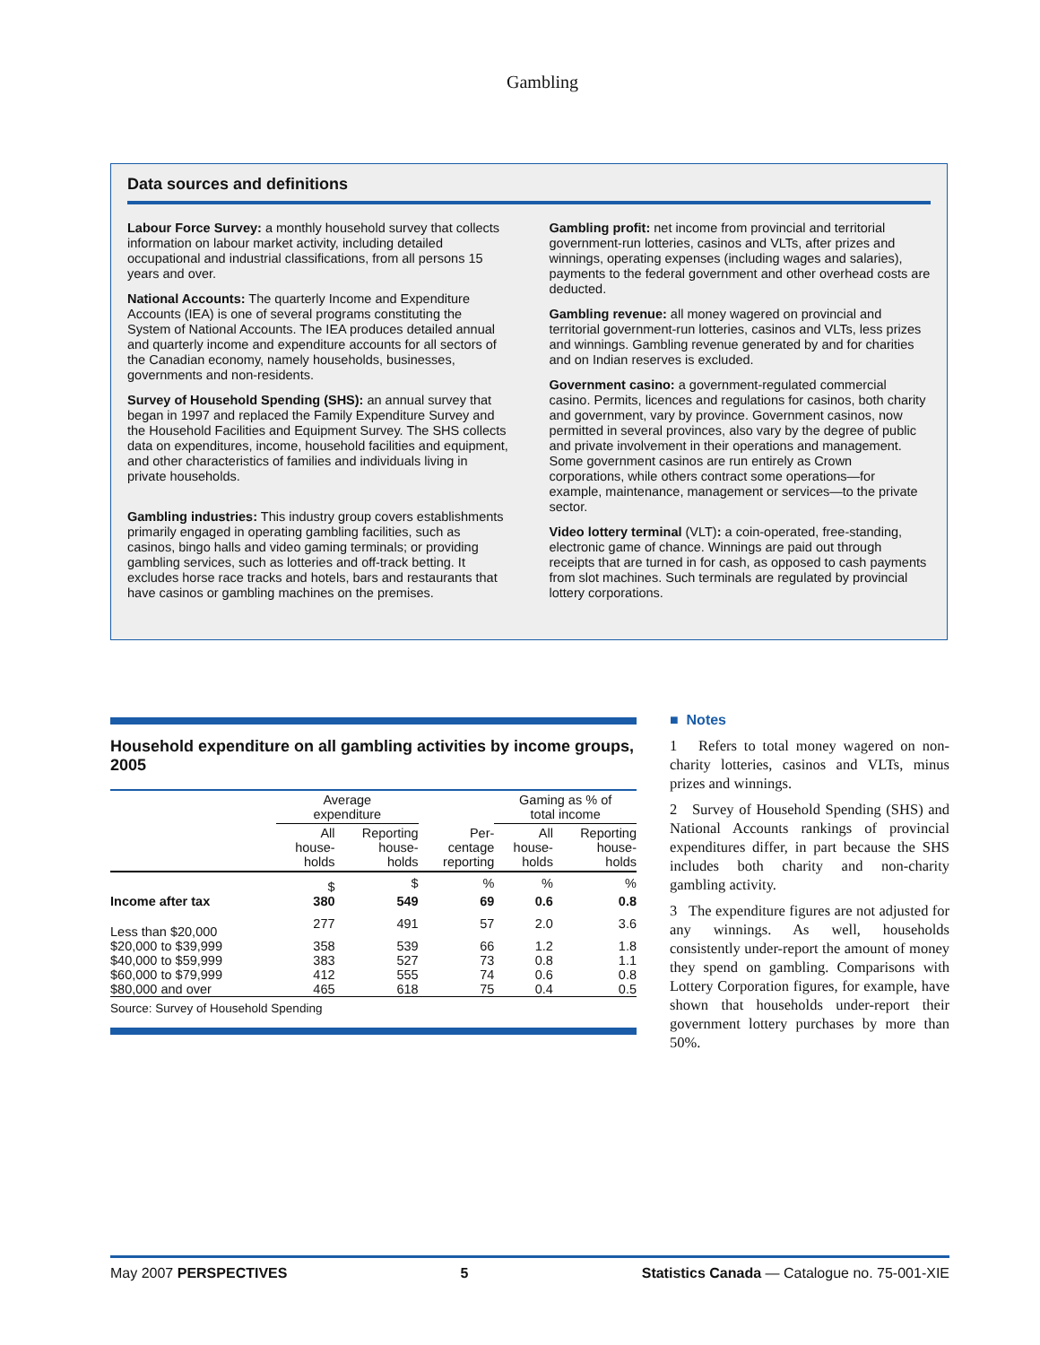Gambling
Data sources and definitions
Labour Force Survey: a monthly household survey that collects information on labour market activity, including detailed occupational and industrial classifications, from all persons 15 years and over.
National Accounts: The quarterly Income and Expenditure Accounts (IEA) is one of several programs constituting the System of National Accounts. The IEA produces detailed annual and quarterly income and expenditure accounts for all sectors of the Canadian economy, namely households, businesses, governments and non-residents.
Survey of Household Spending (SHS): an annual survey that began in 1997 and replaced the Family Expenditure Survey and the Household Facilities and Equipment Survey. The SHS collects data on expenditures, income, household facilities and equipment, and other characteristics of families and individuals living in private households.
Gambling industries: This industry group covers establishments primarily engaged in operating gambling facilities, such as casinos, bingo halls and video gaming terminals; or providing gambling services, such as lotteries and off-track betting. It excludes horse race tracks and hotels, bars and restaurants that have casinos or gambling machines on the premises.
Gambling profit: net income from provincial and territorial government-run lotteries, casinos and VLTs, after prizes and winnings, operating expenses (including wages and salaries), payments to the federal government and other overhead costs are deducted.
Gambling revenue: all money wagered on provincial and territorial government-run lotteries, casinos and VLTs, less prizes and winnings. Gambling revenue generated by and for charities and on Indian reserves is excluded.
Government casino: a government-regulated commercial casino. Permits, licences and regulations for casinos, both charity and government, vary by province. Government casinos, now permitted in several provinces, also vary by the degree of public and private involvement in their operations and management. Some government casinos are run entirely as Crown corporations, while others contract some operations—for example, maintenance, management or services—to the private sector.
Video lottery terminal (VLT): a coin-operated, free-standing, electronic game of chance. Winnings are paid out through receipts that are turned in for cash, as opposed to cash payments from slot machines. Such terminals are regulated by provincial lottery corporations.
Household expenditure on all gambling activities by income groups, 2005
| | Average expenditure | | | Gaming as % of total income | |
| --- | --- | --- | --- | --- | --- |
| | All house- holds | Reporting house- holds | Per- centage reporting | All house- holds | Reporting house- holds |
| | $ | $ | % | % | % |
| Income after tax | 380 | 549 | 69 | 0.6 | 0.8 |
| Less than $20,000 | 277 | 491 | 57 | 2.0 | 3.6 |
| $20,000 to $39,999 | 358 | 539 | 66 | 1.2 | 1.8 |
| $40,000 to $59,999 | 383 | 527 | 73 | 0.8 | 1.1 |
| $60,000 to $79,999 | 412 | 555 | 74 | 0.6 | 0.8 |
| $80,000 and over | 465 | 618 | 75 | 0.4 | 0.5 |
Source: Survey of Household Spending
■ Notes
1 Refers to total money wagered on non-charity lotteries, casinos and VLTs, minus prizes and winnings.
2 Survey of Household Spending (SHS) and National Accounts rankings of provincial expenditures differ, in part because the SHS includes both charity and non-charity gambling activity.
3 The expenditure figures are not adjusted for any winnings. As well, households consistently under-report the amount of money they spend on gambling. Comparisons with Lottery Corporation figures, for example, have shown that households under-report their government lottery purchases by more than 50%.
May 2007 PERSPECTIVES 5 Statistics Canada — Catalogue no. 75-001-XIE